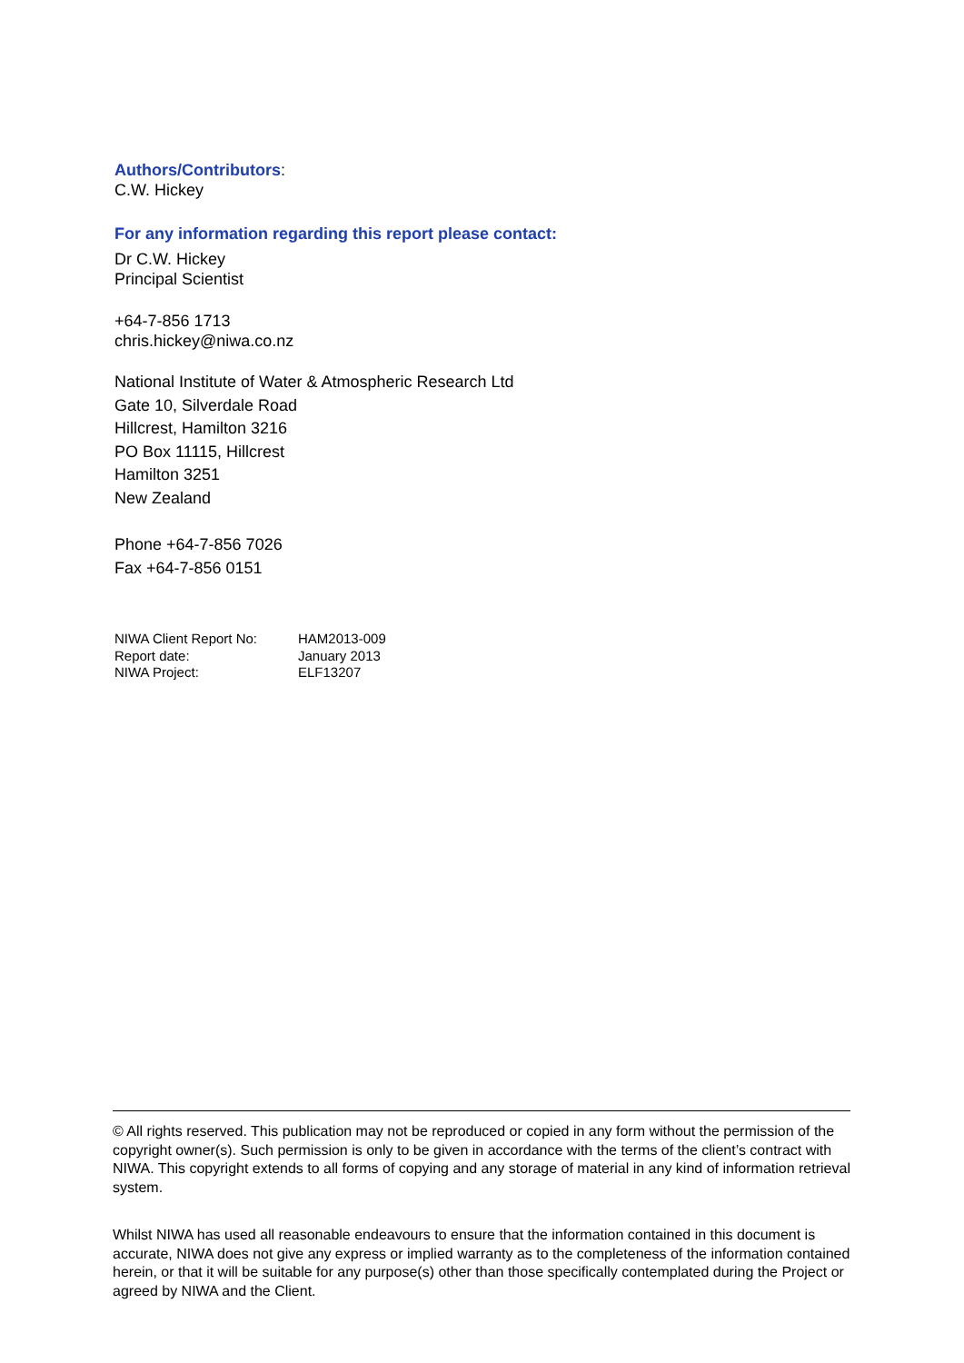Authors/Contributors:
C.W. Hickey
For any information regarding this report please contact:
Dr C.W. Hickey
Principal Scientist
+64-7-856 1713
chris.hickey@niwa.co.nz
National Institute of Water & Atmospheric Research Ltd
Gate 10, Silverdale Road
Hillcrest, Hamilton 3216
PO Box 11115, Hillcrest
Hamilton 3251
New Zealand
Phone +64-7-856 7026
Fax +64-7-856 0151
| NIWA Client Report No: | HAM2013-009 |
| Report date: | January 2013 |
| NIWA Project: | ELF13207 |
© All rights reserved. This publication may not be reproduced or copied in any form without the permission of the copyright owner(s). Such permission is only to be given in accordance with the terms of the client’s contract with NIWA. This copyright extends to all forms of copying and any storage of material in any kind of information retrieval system.
Whilst NIWA has used all reasonable endeavours to ensure that the information contained in this document is accurate, NIWA does not give any express or implied warranty as to the completeness of the information contained herein, or that it will be suitable for any purpose(s) other than those specifically contemplated during the Project or agreed by NIWA and the Client.